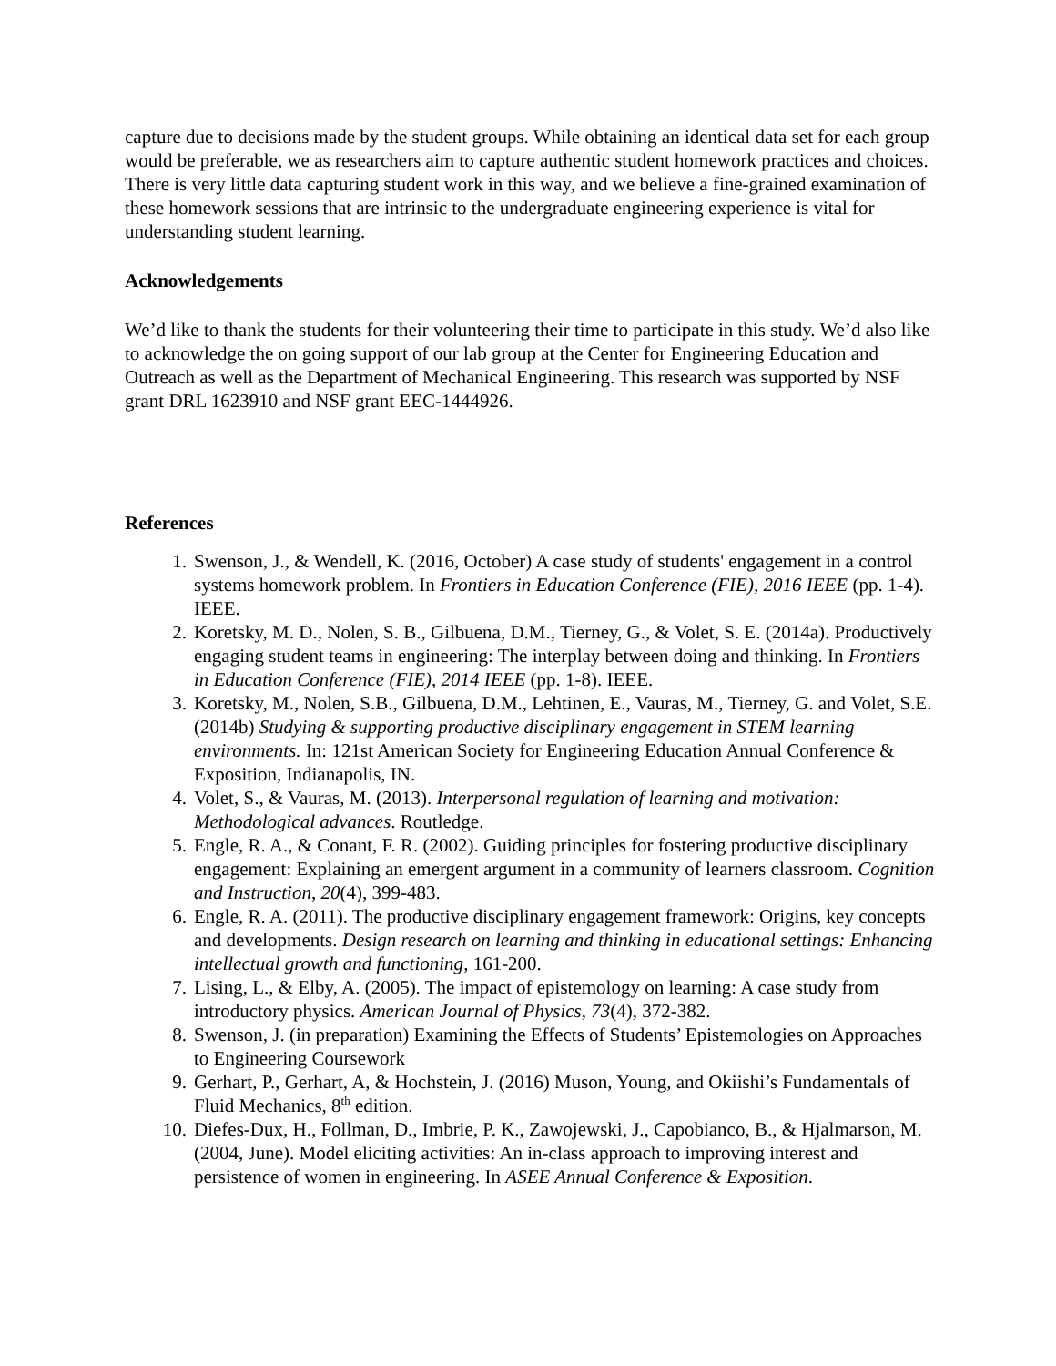capture due to decisions made by the student groups. While obtaining an identical data set for each group would be preferable, we as researchers aim to capture authentic student homework practices and choices. There is very little data capturing student work in this way, and we believe a fine-grained examination of these homework sessions that are intrinsic to the undergraduate engineering experience is vital for understanding student learning.
Acknowledgements
We’d like to thank the students for their volunteering their time to participate in this study. We’d also like to acknowledge the on going support of our lab group at the Center for Engineering Education and Outreach as well as the Department of Mechanical Engineering. This research was supported by NSF grant DRL 1623910 and NSF grant EEC-1444926.
References
1. Swenson, J., & Wendell, K. (2016, October) A case study of students' engagement in a control systems homework problem. In Frontiers in Education Conference (FIE), 2016 IEEE (pp. 1-4). IEEE.
2. Koretsky, M. D., Nolen, S. B., Gilbuena, D.M., Tierney, G., & Volet, S. E. (2014a). Productively engaging student teams in engineering: The interplay between doing and thinking. In Frontiers in Education Conference (FIE), 2014 IEEE (pp. 1-8). IEEE.
3. Koretsky, M., Nolen, S.B., Gilbuena, D.M., Lehtinen, E., Vauras, M., Tierney, G. and Volet, S.E. (2014b) Studying & supporting productive disciplinary engagement in STEM learning environments. In: 121st American Society for Engineering Education Annual Conference & Exposition, Indianapolis, IN.
4. Volet, S., & Vauras, M. (2013). Interpersonal regulation of learning and motivation: Methodological advances. Routledge.
5. Engle, R. A., & Conant, F. R. (2002). Guiding principles for fostering productive disciplinary engagement: Explaining an emergent argument in a community of learners classroom. Cognition and Instruction, 20(4), 399-483.
6. Engle, R. A. (2011). The productive disciplinary engagement framework: Origins, key concepts and developments. Design research on learning and thinking in educational settings: Enhancing intellectual growth and functioning, 161-200.
7. Lising, L., & Elby, A. (2005). The impact of epistemology on learning: A case study from introductory physics. American Journal of Physics, 73(4), 372-382.
8. Swenson, J. (in preparation) Examining the Effects of Students’ Epistemologies on Approaches to Engineering Coursework
9. Gerhart, P., Gerhart, A, & Hochstein, J. (2016) Muson, Young, and Okiishi’s Fundamentals of Fluid Mechanics, 8<sup>th</sup> edition.
10. Diefes-Dux, H., Follman, D., Imbrie, P. K., Zawojewski, J., Capobianco, B., & Hjalmarson, M. (2004, June). Model eliciting activities: An in-class approach to improving interest and persistence of women in engineering. In ASEE Annual Conference & Exposition.